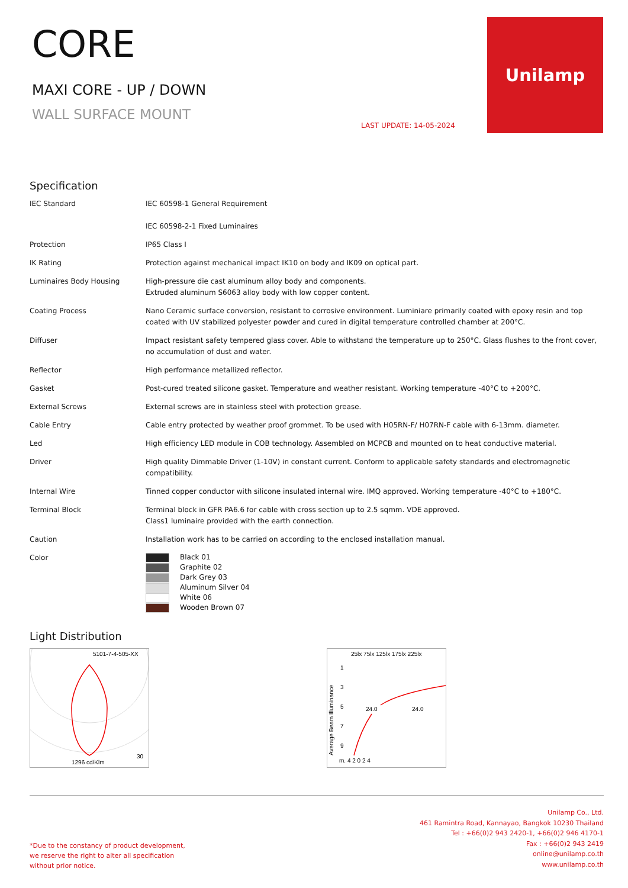CORE
MAXI CORE - UP / DOWN
WALL SURFACE MOUNT
LAST UPDATE: 14-05-2024
Unilamp
Specification
| IEC Standard | IEC 60598-1 General Requirement IEC 60598-2-1 Fixed Luminaires |
| Protection | IP65 Class I |
| IK Rating | Protection against mechanical impact IK10 on body and IK09 on optical part. |
| Luminaires Body Housing | High-pressure die cast aluminum alloy body and components. Extruded aluminum S6063 alloy body with low copper content. |
| Coating Process | Nano Ceramic surface conversion, resistant to corrosive environment. Luminiare primarily coated with epoxy resin and top coated with UV stabilized polyester powder and cured in digital temperature controlled chamber at 200°C. |
| Diffuser | Impact resistant safety tempered glass cover. Able to withstand the temperature up to 250°C. Glass flushes to the front cover, no accumulation of dust and water. |
| Reflector | High performance metallized reflector. |
| Gasket | Post-cured treated silicone gasket. Temperature and weather resistant. Working temperature -40°C to +200°C. |
| External Screws | External screws are in stainless steel with protection grease. |
| Cable Entry | Cable entry protected by weather proof grommet. To be used with H05RN-F/ H07RN-F cable with 6-13mm. diameter. |
| Led | High efficiency LED module in COB technology. Assembled on MCPCB and mounted on to heat conductive material. |
| Driver | High quality Dimmable Driver (1-10V) in constant current. Conform to applicable safety standards and electromagnetic compatibility. |
| Internal Wire | Tinned copper conductor with silicone insulated internal wire. IMQ approved. Working temperature -40°C to +180°C. |
| Terminal Block | Terminal block in GFR PA6.6 for cable with cross section up to 2.5 sqmm. VDE approved. Class1 luminaire provided with the earth connection. |
| Caution | Installation work has to be carried on according to the enclosed installation manual. |
| Color | Black 01 Graphite 02 Dark Grey 03 Aluminum Silver 04 White 06 Wooden Brown 07 |
Light Distribution
5101-7-4-505-XX
1296 cd/Klm
30
25lx 75lx 125lx 175lx 225lx
Average Beam Illuminance
1
3
5
7
9
m. 4 2 0 2 4
24.0
24.0
*Due to the constancy of product development,
we reserve the right to alter all specification
without prior notice.
Unilamp Co., Ltd.
461 Ramintra Road, Kannayao, Bangkok 10230 Thailand
Tel : +66(0)2 943 2420-1, +66(0)2 946 4170-1
Fax : +66(0)2 943 2419
online@unilamp.co.th
www.unilamp.co.th